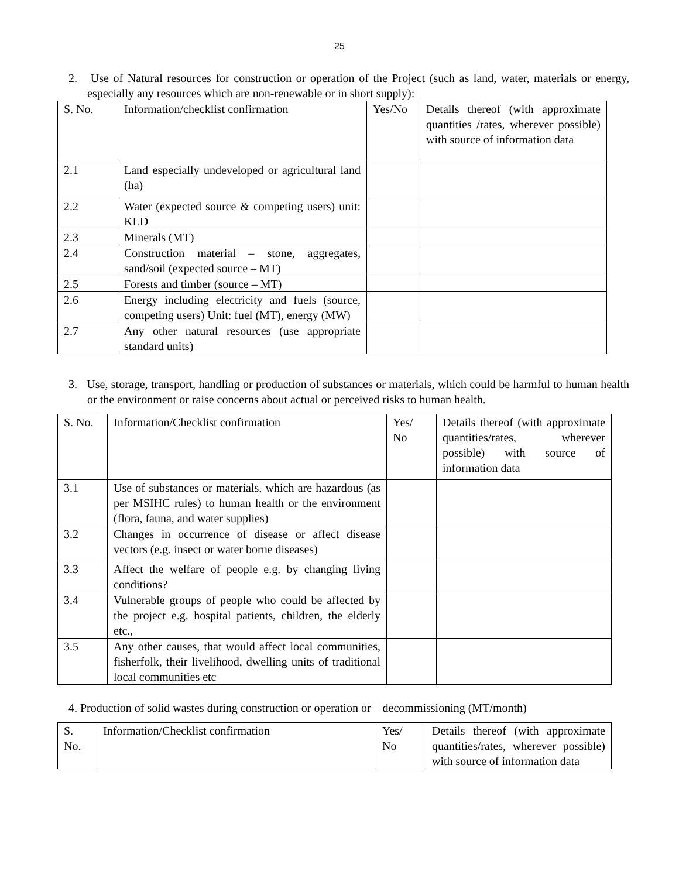25
2. Use of Natural resources for construction or operation of the Project (such as land, water, materials or energy, especially any resources which are non-renewable or in short supply):
| S. No. | Information/checklist confirmation | Yes/No | Details thereof (with approximate quantities /rates, wherever possible) with source of information data |
| 2.1 | Land especially undeveloped or agricultural land (ha) | | |
| 2.2 | Water (expected source & competing users) unit: KLD | | |
| 2.3 | Minerals (MT) | | |
| 2.4 | Construction material – stone, aggregates, sand/soil (expected source – MT) | | |
| 2.5 | Forests and timber (source – MT) | | |
| 2.6 | Energy including electricity and fuels (source, competing users) Unit: fuel (MT), energy (MW) | | |
| 2.7 | Any other natural resources (use appropriate standard units) | | |
3. Use, storage, transport, handling or production of substances or materials, which could be harmful to human health or the environment or raise concerns about actual or perceived risks to human health.
| S. No. | Information/Checklist confirmation | Yes/ No | Details thereof (with approximate quantities/rates, wherever possible) with source of information data |
| 3.1 | Use of substances or materials, which are hazardous (as per MSIHC rules) to human health or the environment (flora, fauna, and water supplies) | | |
| 3.2 | Changes in occurrence of disease or affect disease vectors (e.g. insect or water borne diseases) | | |
| 3.3 | Affect the welfare of people e.g. by changing living conditions? | | |
| 3.4 | Vulnerable groups of people who could be affected by the project e.g. hospital patients, children, the elderly etc., | | |
| 3.5 | Any other causes, that would affect local communities, fisherfolk, their livelihood, dwelling units of traditional local communities etc | | |
4. Production of solid wastes during construction or operation or decommissioning (MT/month)
| S. No. | Information/Checklist confirmation | Yes/ No | Details thereof (with approximate quantities/rates, wherever possible) with source of information data |